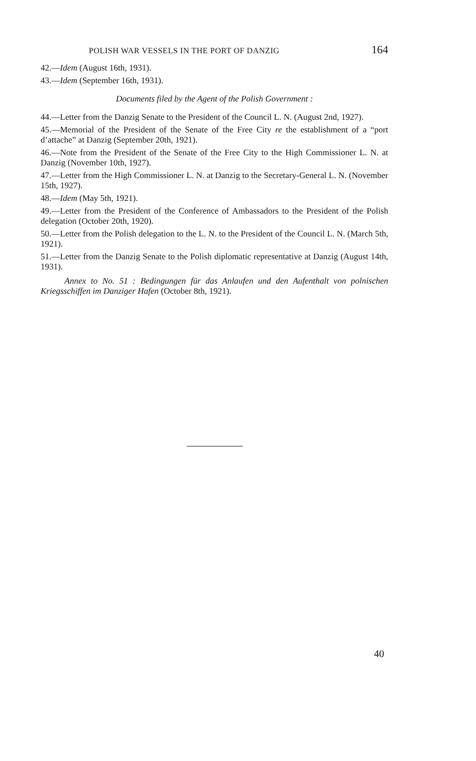POLISH WAR VESSELS IN THE PORT OF DANZIG 164
42.—Idem (August 16th, 1931).
43.—Idem (September 16th, 1931).
Documents filed by the Agent of the Polish Government :
44.—Letter from the Danzig Senate to the President of the Council L. N. (August 2nd, 1927).
45.—Memorial of the President of the Senate of the Free City re the establishment of a “port d’attache” at Danzig (September 20th, 1921).
46.—Note from the President of the Senate of the Free City to the High Commissioner L. N. at Danzig (November 10th, 1927).
47.—Letter from the High Commissioner L. N. at Danzig to the Secretary-General L. N. (November 15th, 1927).
48.—Idem (May 5th, 1921).
49.—Letter from the President of the Conference of Ambassadors to the President of the Polish delegation (October 20th, 1920).
50.—Letter from the Polish delegation to the L. N. to the President of the Council L. N. (March 5th, 1921).
51.—Letter from the Danzig Senate to the Polish diplomatic representative at Danzig (August 14th, 1931).
Annex to No. 51 : Bedingungen für das Anlaufen und den Aufenthalt von polnischen Kriegsschiffen im Danziger Hafen (October 8th, 1921).
40